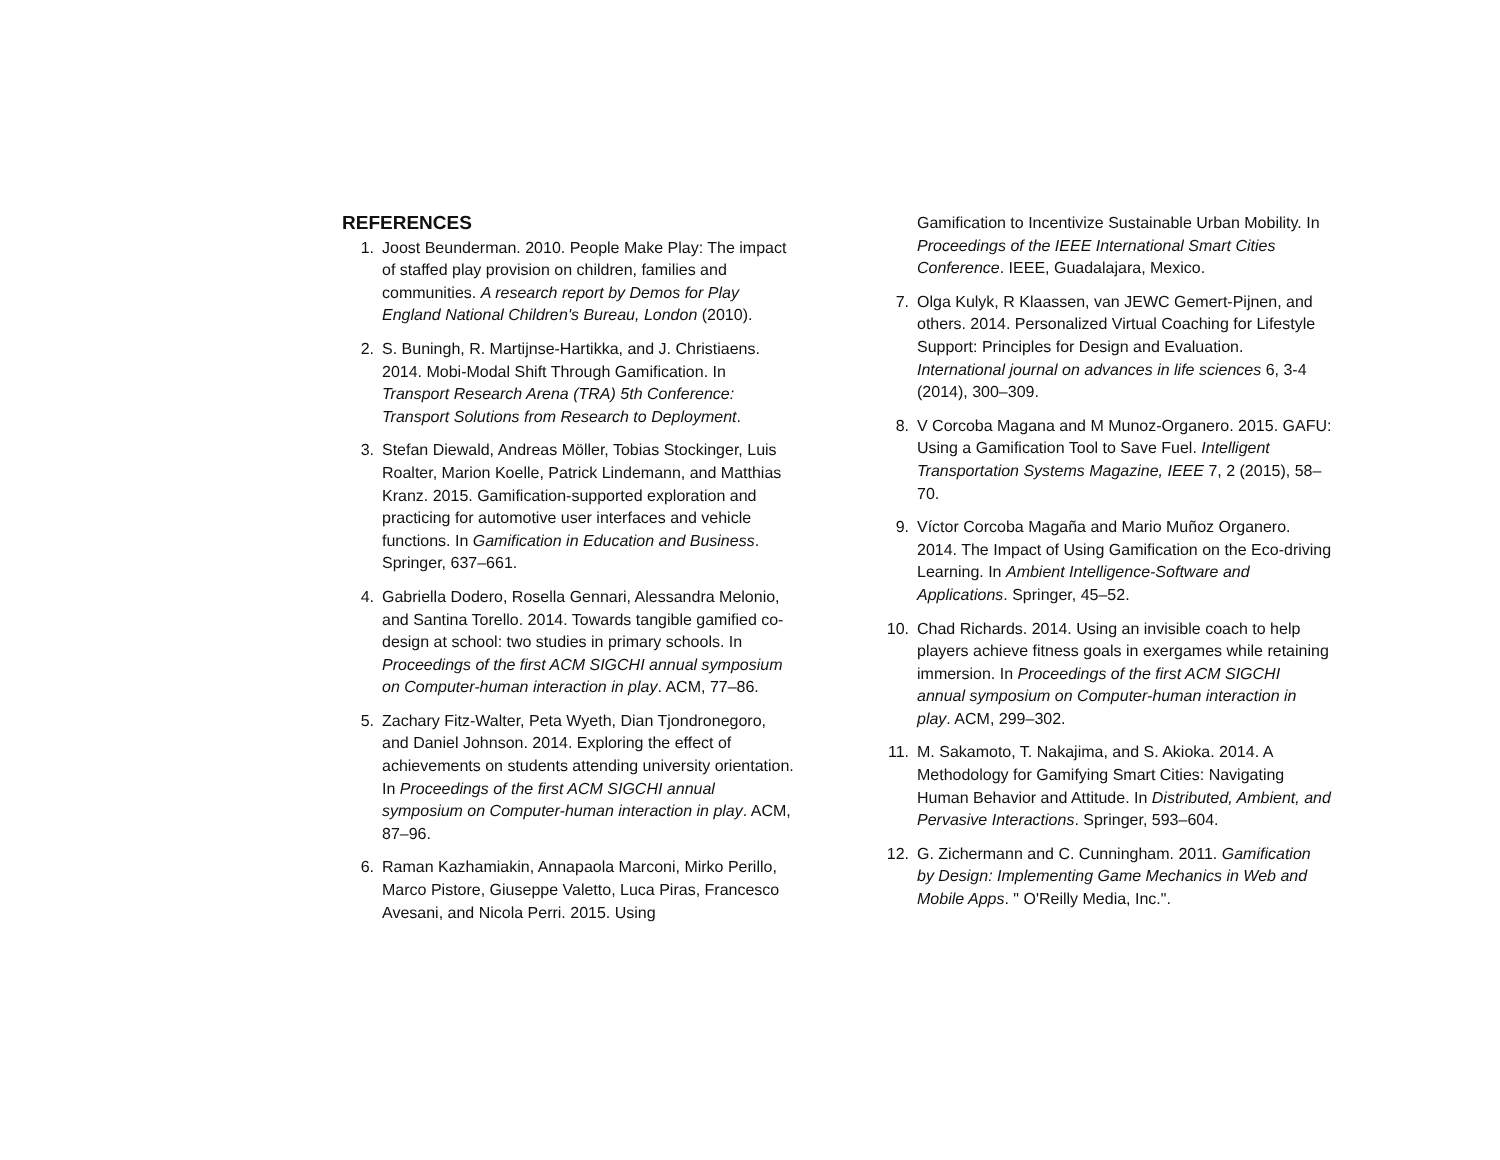REFERENCES
1. Joost Beunderman. 2010. People Make Play: The impact of staffed play provision on children, families and communities. A research report by Demos for Play England National Children's Bureau, London (2010).
2. S. Buningh, R. Martijnse-Hartikka, and J. Christiaens. 2014. Mobi-Modal Shift Through Gamification. In Transport Research Arena (TRA) 5th Conference: Transport Solutions from Research to Deployment.
3. Stefan Diewald, Andreas Möller, Tobias Stockinger, Luis Roalter, Marion Koelle, Patrick Lindemann, and Matthias Kranz. 2015. Gamification-supported exploration and practicing for automotive user interfaces and vehicle functions. In Gamification in Education and Business. Springer, 637–661.
4. Gabriella Dodero, Rosella Gennari, Alessandra Melonio, and Santina Torello. 2014. Towards tangible gamified co-design at school: two studies in primary schools. In Proceedings of the first ACM SIGCHI annual symposium on Computer-human interaction in play. ACM, 77–86.
5. Zachary Fitz-Walter, Peta Wyeth, Dian Tjondronegoro, and Daniel Johnson. 2014. Exploring the effect of achievements on students attending university orientation. In Proceedings of the first ACM SIGCHI annual symposium on Computer-human interaction in play. ACM, 87–96.
6. Raman Kazhamiakin, Annapaola Marconi, Mirko Perillo, Marco Pistore, Giuseppe Valetto, Luca Piras, Francesco Avesani, and Nicola Perri. 2015. Using
Gamification to Incentivize Sustainable Urban Mobility. In Proceedings of the IEEE International Smart Cities Conference. IEEE, Guadalajara, Mexico.
7. Olga Kulyk, R Klaassen, van JEWC Gemert-Pijnen, and others. 2014. Personalized Virtual Coaching for Lifestyle Support: Principles for Design and Evaluation. International journal on advances in life sciences 6, 3-4 (2014), 300–309.
8. V Corcoba Magana and M Munoz-Organero. 2015. GAFU: Using a Gamification Tool to Save Fuel. Intelligent Transportation Systems Magazine, IEEE 7, 2 (2015), 58–70.
9. Víctor Corcoba Magaña and Mario Muñoz Organero. 2014. The Impact of Using Gamification on the Eco-driving Learning. In Ambient Intelligence-Software and Applications. Springer, 45–52.
10. Chad Richards. 2014. Using an invisible coach to help players achieve fitness goals in exergames while retaining immersion. In Proceedings of the first ACM SIGCHI annual symposium on Computer-human interaction in play. ACM, 299–302.
11. M. Sakamoto, T. Nakajima, and S. Akioka. 2014. A Methodology for Gamifying Smart Cities: Navigating Human Behavior and Attitude. In Distributed, Ambient, and Pervasive Interactions. Springer, 593–604.
12. G. Zichermann and C. Cunningham. 2011. Gamification by Design: Implementing Game Mechanics in Web and Mobile Apps. " O'Reilly Media, Inc.".